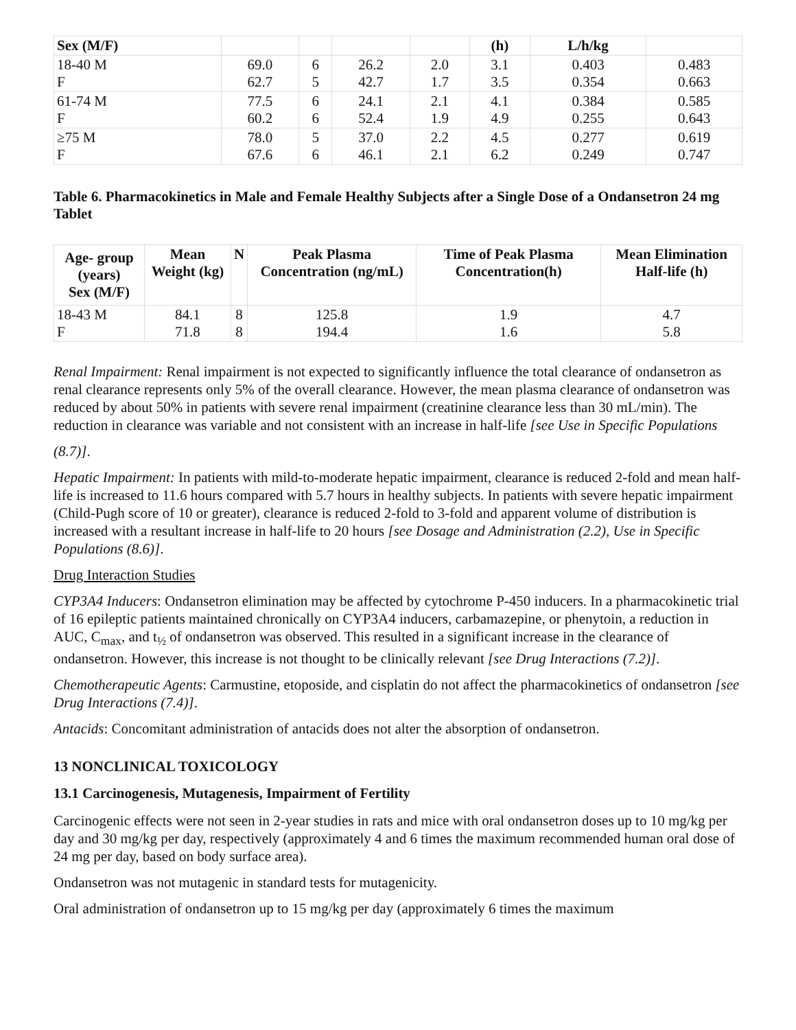| Sex (M/F) | | | | | (h) | L/h/kg | |
| --- | --- | --- | --- | --- | --- | --- | --- |
| 18-40 M F | 69.0 62.7 | 6 5 | 26.2 42.7 | 2.0 1.7 | 3.1 3.5 | 0.403 0.354 | 0.483 0.663 |
| 61-74 M F | 77.5 60.2 | 6 6 | 24.1 52.4 | 2.1 1.9 | 4.1 4.9 | 0.384 0.255 | 0.585 0.643 |
| ≥75 M F | 78.0 67.6 | 5 6 | 37.0 46.1 | 2.2 2.1 | 4.5 6.2 | 0.277 0.249 | 0.619 0.747 |
Table 6. Pharmacokinetics in Male and Female Healthy Subjects after a Single Dose of a Ondansetron 24 mg Tablet
| Age- group (years) Sex (M/F) | Mean Weight (kg) | N | Peak Plasma Concentration (ng/mL) | Time of Peak Plasma Concentration(h) | Mean Elimination Half-life (h) |
| --- | --- | --- | --- | --- | --- |
| 18-43 M F | 84.1 71.8 | 8 8 | 125.8 194.4 | 1.9 1.6 | 4.7 5.8 |
Renal Impairment: Renal impairment is not expected to significantly influence the total clearance of ondansetron as renal clearance represents only 5% of the overall clearance. However, the mean plasma clearance of ondansetron was reduced by about 50% in patients with severe renal impairment (creatinine clearance less than 30 mL/min). The reduction in clearance was variable and not consistent with an increase in half-life [see Use in Specific Populations
(8.7)].
Hepatic Impairment: In patients with mild-to-moderate hepatic impairment, clearance is reduced 2-fold and mean half-life is increased to 11.6 hours compared with 5.7 hours in healthy subjects. In patients with severe hepatic impairment (Child-Pugh score of 10 or greater), clearance is reduced 2-fold to 3-fold and apparent volume of distribution is increased with a resultant increase in half-life to 20 hours [see Dosage and Administration (2.2), Use in Specific Populations (8.6)].
Drug Interaction Studies
CYP3A4 Inducers: Ondansetron elimination may be affected by cytochrome P-450 inducers. In a pharmacokinetic trial of 16 epileptic patients maintained chronically on CYP3A4 inducers, carbamazepine, or phenytoin, a reduction in AUC, C<sub>max</sub>, and t<sub>½</sub> of ondansetron was observed. This resulted in a significant increase in the clearance of ondansetron. However, this increase is not thought to be clinically relevant [see Drug Interactions (7.2)].
Chemotherapeutic Agents: Carmustine, etoposide, and cisplatin do not affect the pharmacokinetics of ondansetron [see Drug Interactions (7.4)].
Antacids: Concomitant administration of antacids does not alter the absorption of ondansetron.
13 NONCLINICAL TOXICOLOGY
13.1 Carcinogenesis, Mutagenesis, Impairment of Fertility
Carcinogenic effects were not seen in 2-year studies in rats and mice with oral ondansetron doses up to 10 mg/kg per day and 30 mg/kg per day, respectively (approximately 4 and 6 times the maximum recommended human oral dose of 24 mg per day, based on body surface area).
Ondansetron was not mutagenic in standard tests for mutagenicity.
Oral administration of ondansetron up to 15 mg/kg per day (approximately 6 times the maximum